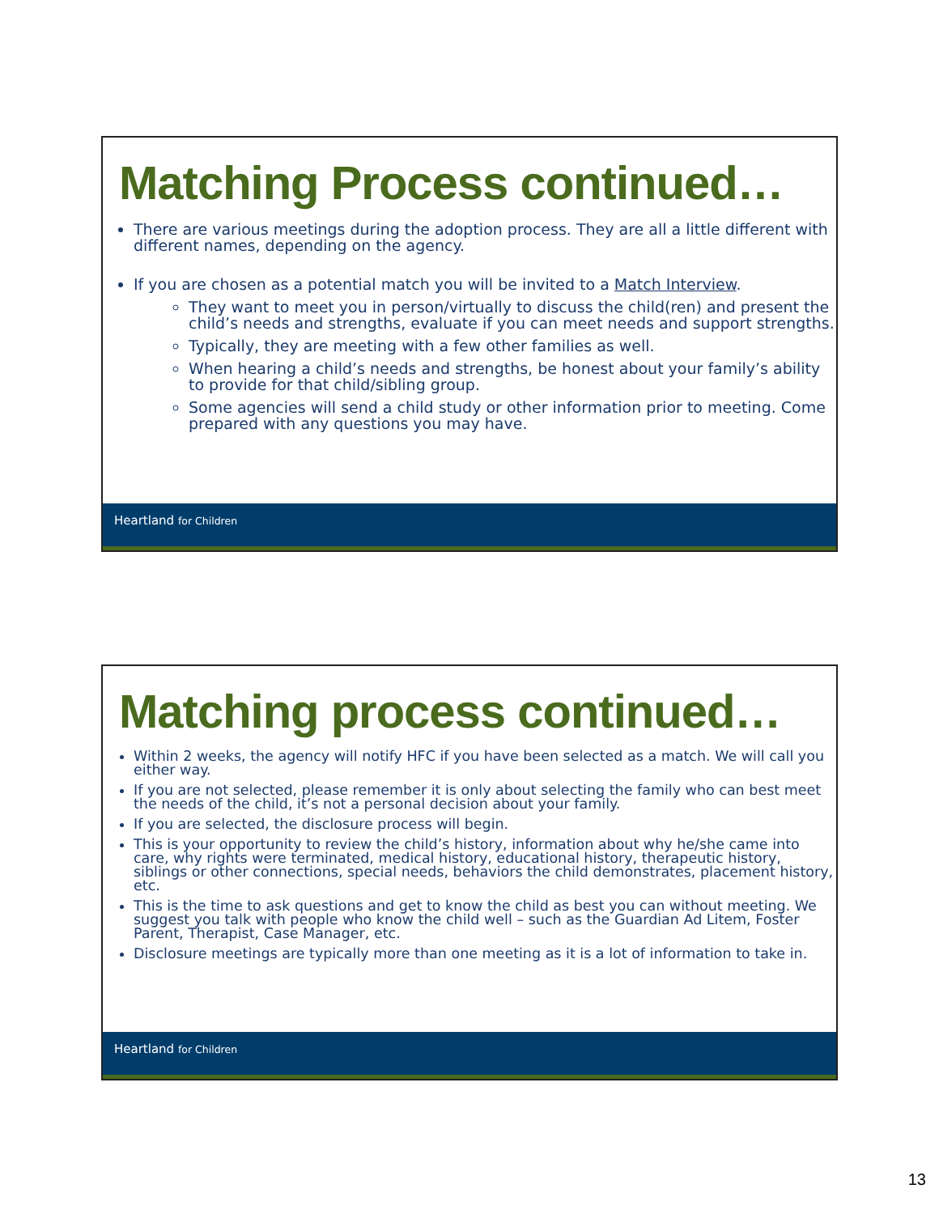Matching Process continued…
There are various meetings during the adoption process. They are all a little different with different names, depending on the agency.
If you are chosen as a potential match you will be invited to a Match Interview.
They want to meet you in person/virtually to discuss the child(ren) and present the child’s needs and strengths, evaluate if you can meet needs and support strengths.
Typically, they are meeting with a few other families as well.
When hearing a child’s needs and strengths, be honest about your family’s ability to provide for that child/sibling group.
Some agencies will send a child study or other information prior to meeting. Come prepared with any questions you may have.
Heartland for Children
Matching process continued…
Within 2 weeks, the agency will notify HFC if you have been selected as a match. We will call you either way.
If you are not selected, please remember it is only about selecting the family who can best meet the needs of the child, it’s not a personal decision about your family.
If you are selected, the disclosure process will begin.
This is your opportunity to review the child’s history, information about why he/she came into care, why rights were terminated, medical history, educational history, therapeutic history, siblings or other connections, special needs, behaviors the child demonstrates, placement history, etc.
This is the time to ask questions and get to know the child as best you can without meeting. We suggest you talk with people who know the child well – such as the Guardian Ad Litem, Foster Parent, Therapist, Case Manager, etc.
Disclosure meetings are typically more than one meeting as it is a lot of information to take in.
Heartland for Children
13